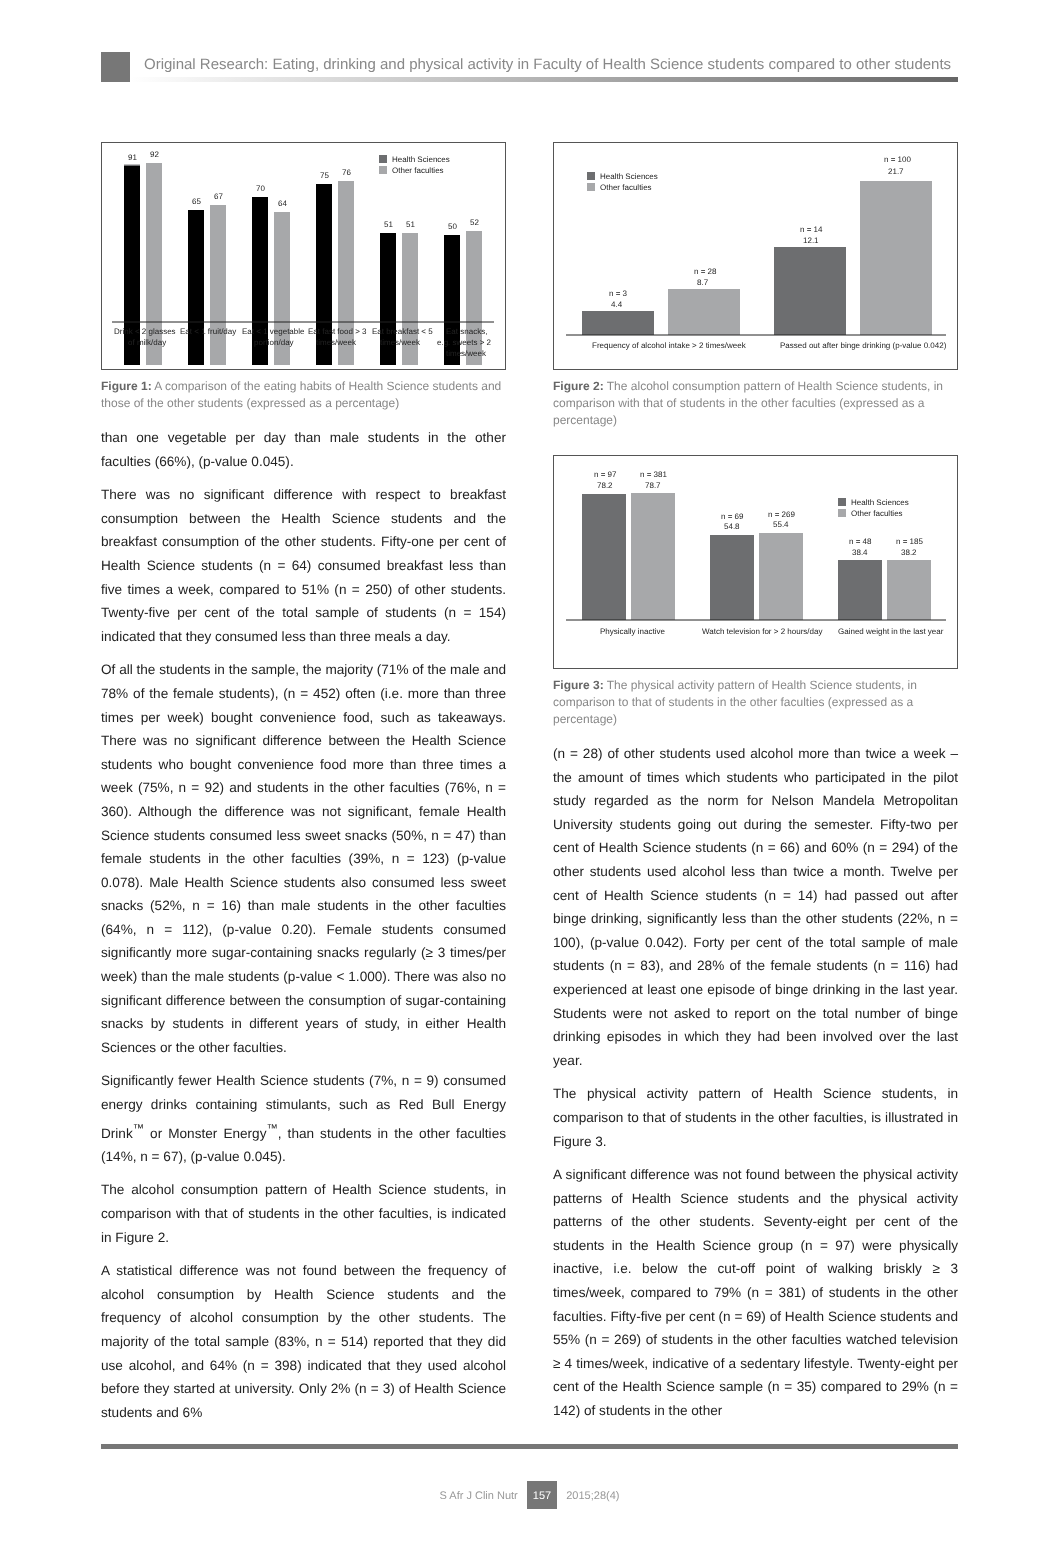Original Research: Eating, drinking and physical activity in Faculty of Health Science students compared to other students
91
92
65
67
70
64
75
76
51
51
50
52
Health Sciences
Other faculties
Drink < 2 glasses
Eat < 1 fruit/day
Eat < 1 vegetable
Eat fast food > 3
Eat breakfast < 5
Eat snacks,
of milk/day
portion/day
times/week
times/week
e.g. sweets > 2
times/week
Figure 1: A comparison of the eating habits of Health Science students and those of the other students (expressed as a percentage)
than one vegetable per day than male students in the other faculties (66%), (p-value 0.045).
There was no significant difference with respect to breakfast consumption between the Health Science students and the breakfast consumption of the other students. Fifty-one per cent of Health Science students (n = 64) consumed breakfast less than five times a week, compared to 51% (n = 250) of other students. Twenty-five per cent of the total sample of students (n = 154) indicated that they consumed less than three meals a day.
Of all the students in the sample, the majority (71% of the male and 78% of the female students), (n = 452) often (i.e. more than three times per week) bought convenience food, such as takeaways. There was no significant difference between the Health Science students who bought convenience food more than three times a week (75%, n = 92) and students in the other faculties (76%, n = 360). Although the difference was not significant, female Health Science students consumed less sweet snacks (50%, n = 47) than female students in the other faculties (39%, n = 123) (p-value 0.078). Male Health Science students also consumed less sweet snacks (52%, n = 16) than male students in the other faculties (64%, n = 112), (p-value 0.20). Female students consumed significantly more sugar-containing snacks regularly (≥ 3 times/per week) than the male students (p-value < 1.000). There was also no significant difference between the consumption of sugar-containing snacks by students in different years of study, in either Health Sciences or the other faculties.
Significantly fewer Health Science students (7%, n = 9) consumed energy drinks containing stimulants, such as Red Bull Energy Drink<sup>™</sup> or Monster Energy<sup>™</sup>, than students in the other faculties (14%, n = 67), (p-value 0.045).
The alcohol consumption pattern of Health Science students, in comparison with that of students in the other faculties, is indicated in Figure 2.
A statistical difference was not found between the frequency of alcohol consumption by Health Science students and the frequency of alcohol consumption by the other students. The majority of the total sample (83%, n = 514) reported that they did use alcohol, and 64% (n = 398) indicated that they used alcohol before they started at university. Only 2% (n = 3) of Health Science students and 6%
n = 3
4.4
n = 28
8.7
n = 14
12.1
n = 100
21.7
Health Sciences
Other faculties
Frequency of alcohol intake > 2 times/week
Passed out after binge drinking (p-value 0.042)
Figure 2: The alcohol consumption pattern of Health Science students, in comparison with that of students in the other faculties (expressed as a percentage)
n = 97
78.2
n = 381
78.7
n = 69
54.8
n = 269
55.4
n = 48
38.4
n = 185
38.2
Health Sciences
Other faculties
Physically inactive
Watch television for > 2 hours/day
Gained weight in the last year
Figure 3: The physical activity pattern of Health Science students, in comparison to that of students in the other faculties (expressed as a percentage)
(n = 28) of other students used alcohol more than twice a week – the amount of times which students who participated in the pilot study regarded as the norm for Nelson Mandela Metropolitan University students going out during the semester. Fifty-two per cent of Health Science students (n = 66) and 60% (n = 294) of the other students used alcohol less than twice a month. Twelve per cent of Health Science students (n = 14) had passed out after binge drinking, significantly less than the other students (22%, n = 100), (p-value 0.042). Forty per cent of the total sample of male students (n = 83), and 28% of the female students (n = 116) had experienced at least one episode of binge drinking in the last year. Students were not asked to report on the total number of binge drinking episodes in which they had been involved over the last year.
The physical activity pattern of Health Science students, in comparison to that of students in the other faculties, is illustrated in Figure 3.
A significant difference was not found between the physical activity patterns of Health Science students and the physical activity patterns of the other students. Seventy-eight per cent of the students in the Health Science group (n = 97) were physically inactive, i.e. below the cut-off point of walking briskly ≥ 3 times/week, compared to 79% (n = 381) of students in the other faculties. Fifty-five per cent (n = 69) of Health Science students and 55% (n = 269) of students in the other faculties watched television ≥ 4 times/week, indicative of a sedentary lifestyle. Twenty-eight per cent of the Health Science sample (n = 35) compared to 29% (n = 142) of students in the other
S Afr J Clin Nutr 157 2015;28(4)